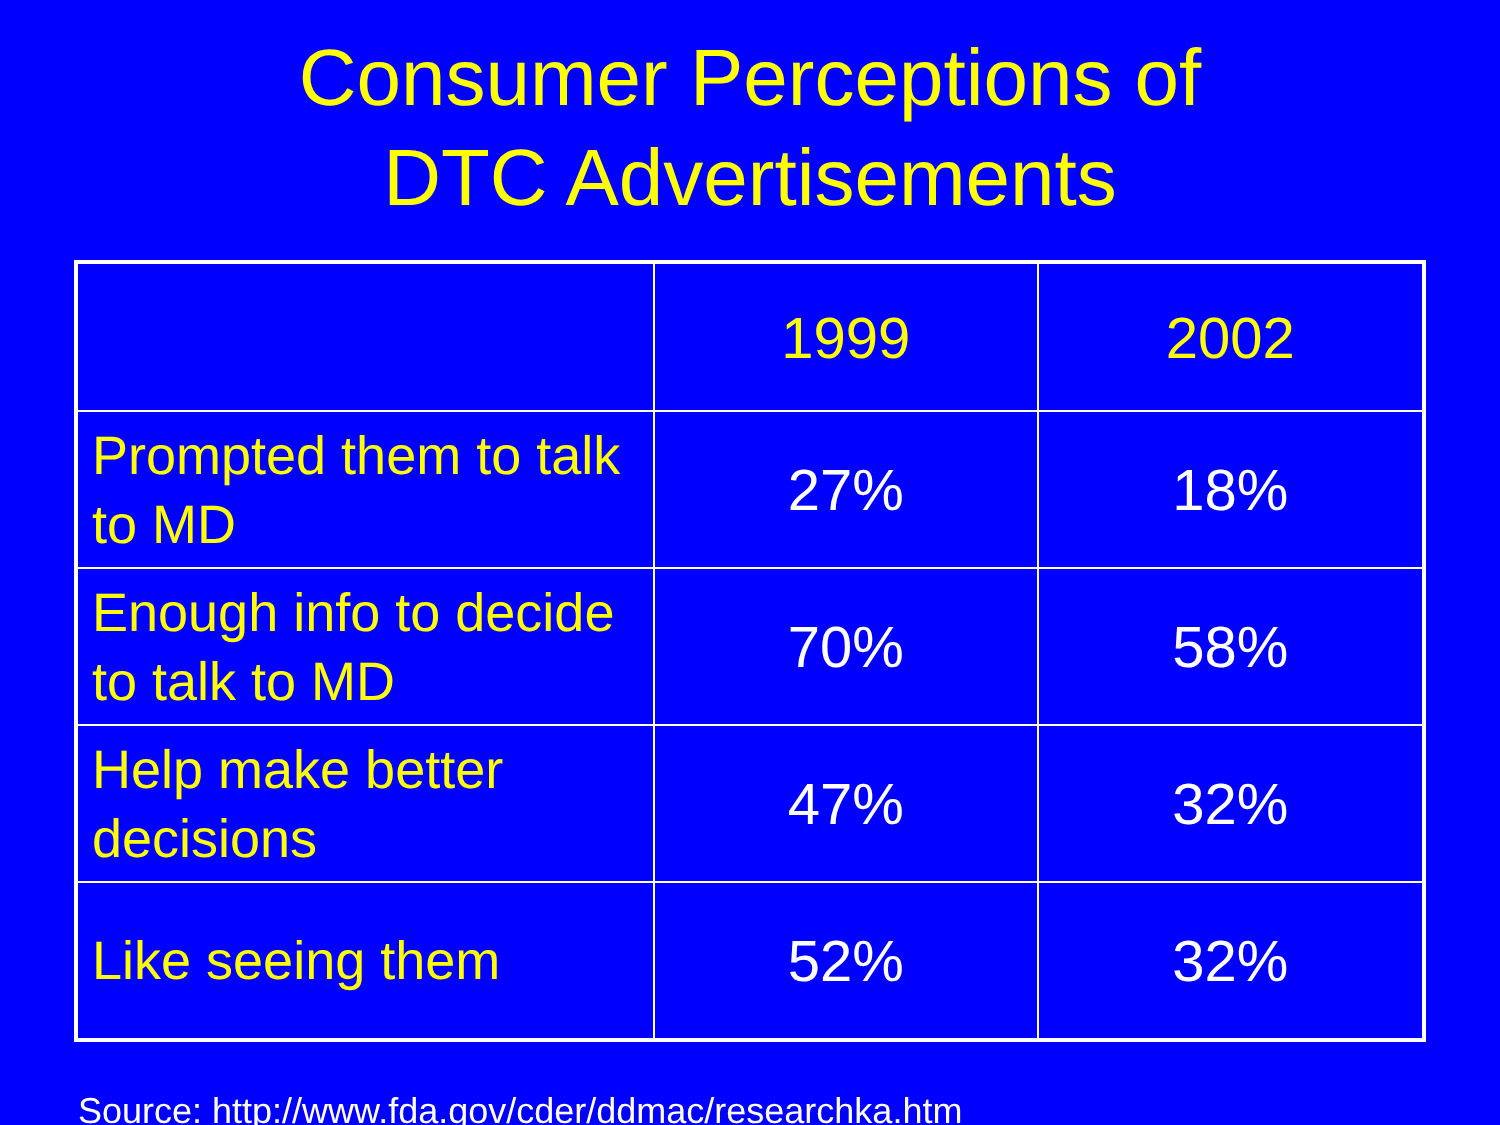Consumer Perceptions of
DTC Advertisements
| | 1999 | 2002 |
| --- | --- | --- |
| Prompted them to talk to MD | 27% | 18% |
| Enough info to decide to talk to MD | 70% | 58% |
| Help make better decisions | 47% | 32% |
| Like seeing them | 52% | 32% |
Source: http://www.fda.gov/cder/ddmac/researchka.htm